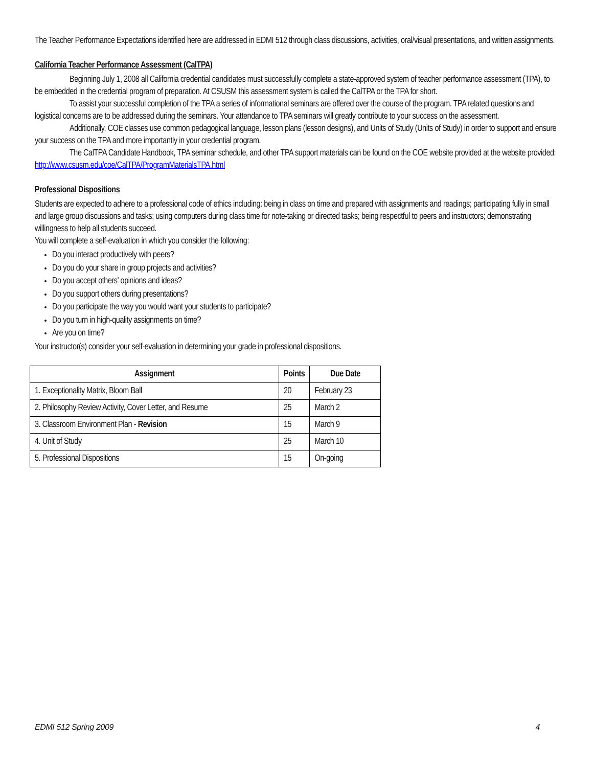The Teacher Performance Expectations identified here are addressed in EDMI 512 through class discussions, activities, oral/visual presentations, and written assignments.
California Teacher Performance Assessment (CalTPA)
Beginning July 1, 2008 all California credential candidates must successfully complete a state-approved system of teacher performance assessment (TPA), to be embedded in the credential program of preparation. At CSUSM this assessment system is called the CalTPA or the TPA for short.
To assist your successful completion of the TPA a series of informational seminars are offered over the course of the program. TPA related questions and logistical concerns are to be addressed during the seminars. Your attendance to TPA seminars will greatly contribute to your success on the assessment.
Additionally, COE classes use common pedagogical language, lesson plans (lesson designs), and Units of Study (Units of Study) in order to support and ensure your success on the TPA and more importantly in your credential program.
The CalTPA Candidate Handbook, TPA seminar schedule, and other TPA support materials can be found on the COE website provided at the website provided: http://www.csusm.edu/coe/CalTPA/ProgramMaterialsTPA.html
Professional Dispositions
Students are expected to adhere to a professional code of ethics including: being in class on time and prepared with assignments and readings; participating fully in small and large group discussions and tasks; using computers during class time for note-taking or directed tasks; being respectful to peers and instructors; demonstrating willingness to help all students succeed.
You will complete a self-evaluation in which you consider the following:
Do you interact productively with peers?
Do you do your share in group projects and activities?
Do you accept others' opinions and ideas?
Do you support others during presentations?
Do you participate the way you would want your students to participate?
Do you turn in high-quality assignments on time?
Are you on time?
Your instructor(s) consider your self-evaluation in determining your grade in professional dispositions.
| Assignment | Points | Due Date |
| --- | --- | --- |
| 1. Exceptionality Matrix, Bloom Ball | 20 | February 23 |
| 2. Philosophy Review Activity, Cover Letter, and Resume | 25 | March 2 |
| 3. Classroom Environment Plan - Revision | 15 | March 9 |
| 4. Unit of Study | 25 | March 10 |
| 5. Professional Dispositions | 15 | On-going |
EDMI 512 Spring 2009 4